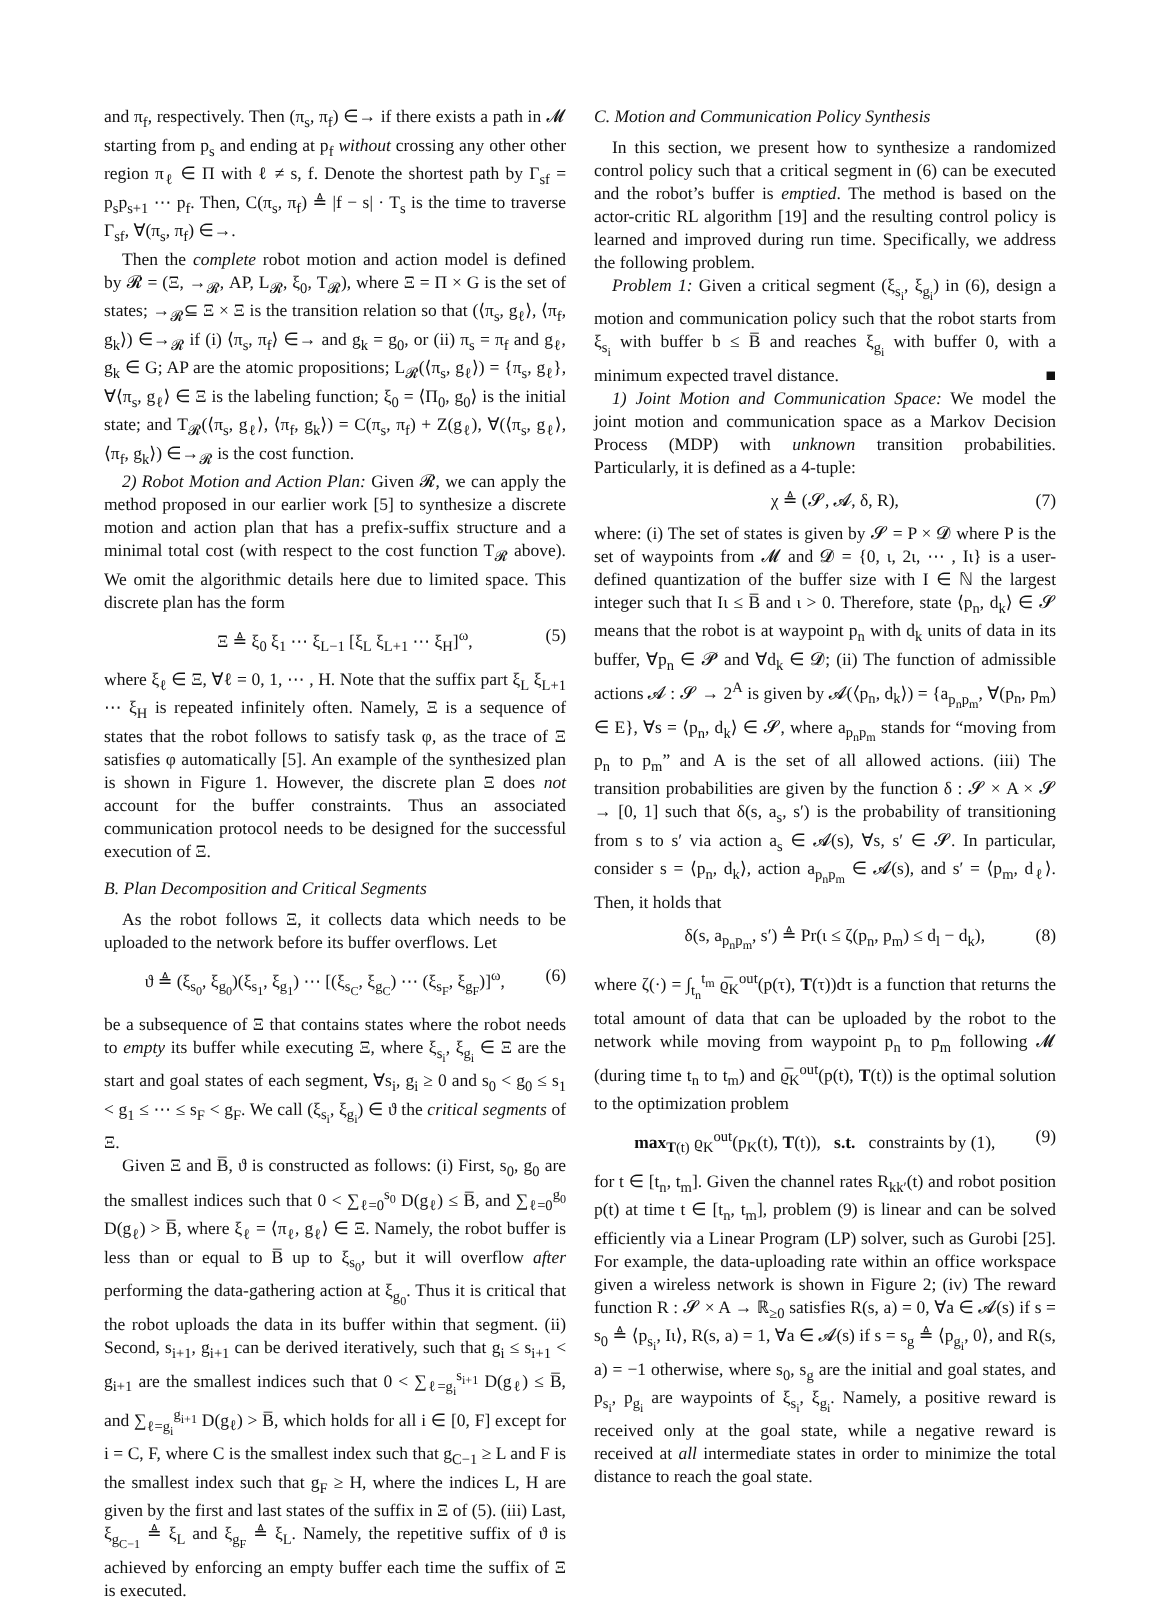and π<sub>f</sub>, respectively. Then (π<sub>s</sub>, π<sub>f</sub>) ∈→ if there exists a path in 𝓜 starting from p<sub>s</sub> and ending at p<sub>f</sub> without crossing any other other region π<sub>ℓ</sub> ∈ Π with ℓ ≠ s, f. Denote the shortest path by Γ<sub>sf</sub> = p<sub>s</sub>p<sub>s+1</sub> ⋯ p<sub>f</sub>. Then, C(π<sub>s</sub>, π<sub>f</sub>) ≜ |f − s| · T<sub>s</sub> is the time to traverse Γ<sub>sf</sub>, ∀(π<sub>s</sub>, π<sub>f</sub>) ∈→.
Then the complete robot motion and action model is defined by 𝓡 = (Ξ, →<sub>𝓡</sub>, AP, L<sub>𝓡</sub>, ξ<sub>0</sub>, T<sub>𝓡</sub>), where Ξ = Π × G is the set of states; →<sub>𝓡</sub>⊆ Ξ × Ξ is the transition relation so that (⟨π<sub>s</sub>, g<sub>ℓ</sub>⟩, ⟨π<sub>f</sub>, g<sub>k</sub>⟩) ∈→<sub>𝓡</sub> if (i) ⟨π<sub>s</sub>, π<sub>f</sub>⟩ ∈→ and g<sub>k</sub> = g<sub>0</sub>, or (ii) π<sub>s</sub> = π<sub>f</sub> and g<sub>ℓ</sub>, g<sub>k</sub> ∈ G; AP are the atomic propositions; L<sub>𝓡</sub>(⟨π<sub>s</sub>, g<sub>ℓ</sub>⟩) = {π<sub>s</sub>, g<sub>ℓ</sub>}, ∀⟨π<sub>s</sub>, g<sub>ℓ</sub>⟩ ∈ Ξ is the labeling function; ξ<sub>0</sub> = ⟨Π<sub>0</sub>, g<sub>0</sub>⟩ is the initial state; and T<sub>𝓡</sub>(⟨π<sub>s</sub>, g<sub>ℓ</sub>⟩, ⟨π<sub>f</sub>, g<sub>k</sub>⟩) = C(π<sub>s</sub>, π<sub>f</sub>) + Z(g<sub>ℓ</sub>), ∀(⟨π<sub>s</sub>, g<sub>ℓ</sub>⟩, ⟨π<sub>f</sub>, g<sub>k</sub>⟩) ∈→<sub>𝓡</sub> is the cost function.
2) Robot Motion and Action Plan: Given 𝓡, we can apply the method proposed in our earlier work [5] to synthesize a discrete motion and action plan that has a prefix-suffix structure and a minimal total cost (with respect to the cost function T<sub>𝓡</sub> above). We omit the algorithmic details here due to limited space. This discrete plan has the form
Ξ ≜ ξ<sub>0</sub> ξ<sub>1</sub> ⋯ ξ<sub>L−1</sub> [ξ<sub>L</sub> ξ<sub>L+1</sub> ⋯ ξ<sub>H</sub>]<sup>ω</sup>, (5)
where ξ<sub>ℓ</sub> ∈ Ξ, ∀ℓ = 0, 1, ⋯ , H. Note that the suffix part ξ<sub>L</sub> ξ<sub>L+1</sub> ⋯ ξ<sub>H</sub> is repeated infinitely often. Namely, Ξ is a sequence of states that the robot follows to satisfy task φ, as the trace of Ξ satisfies φ automatically [5]. An example of the synthesized plan is shown in Figure 1. However, the discrete plan Ξ does not account for the buffer constraints. Thus an associated communication protocol needs to be designed for the successful execution of Ξ.
B. Plan Decomposition and Critical Segments
As the robot follows Ξ, it collects data which needs to be uploaded to the network before its buffer overflows. Let
ϑ ≜ (ξ<sub>s<sub>0</sub></sub>, ξ<sub>g<sub>0</sub></sub>)(ξ<sub>s<sub>1</sub></sub>, ξ<sub>g<sub>1</sub></sub>) ⋯ [(ξ<sub>s<sub>C</sub></sub>, ξ<sub>g<sub>C</sub></sub>) ⋯ (ξ<sub>s<sub>F</sub></sub>, ξ<sub>g<sub>F</sub></sub>)]<sup>ω</sup>, (6)
be a subsequence of Ξ that contains states where the robot needs to empty its buffer while executing Ξ, where ξ<sub>s<sub>i</sub></sub>, ξ<sub>g<sub>i</sub></sub> ∈ Ξ are the start and goal states of each segment, ∀s<sub>i</sub>, g<sub>i</sub> ≥ 0 and s<sub>0</sub> < g<sub>0</sub> ≤ s<sub>1</sub> < g<sub>1</sub> ≤ ⋯ ≤ s<sub>F</sub> < g<sub>F</sub>. We call (ξ<sub>s<sub>i</sub></sub>, ξ<sub>g<sub>i</sub></sub>) ∈ ϑ the critical segments of Ξ.
Given Ξ and B̅, ϑ is constructed as follows: (i) First, s<sub>0</sub>, g<sub>0</sub> are the smallest indices such that 0 < ∑<sub>ℓ=0</sub><sup>s<sub>0</sub></sup> D(g<sub>ℓ</sub>) ≤ B̅, and ∑<sub>ℓ=0</sub><sup>g<sub>0</sub></sup> D(g<sub>ℓ</sub>) > B̅, where ξ<sub>ℓ</sub> = ⟨π<sub>ℓ</sub>, g<sub>ℓ</sub>⟩ ∈ Ξ. Namely, the robot buffer is less than or equal to B̅ up to ξ<sub>s<sub>0</sub></sub>, but it will overflow after performing the data-gathering action at ξ<sub>g<sub>0</sub></sub>. Thus it is critical that the robot uploads the data in its buffer within that segment. (ii) Second, s<sub>i+1</sub>, g<sub>i+1</sub> can be derived iteratively, such that g<sub>i</sub> ≤ s<sub>i+1</sub> < g<sub>i+1</sub> are the smallest indices such that 0 < ∑<sub>ℓ=g<sub>i</sub></sub><sup>s<sub>i+1</sub></sup> D(g<sub>ℓ</sub>) ≤ B̅, and ∑<sub>ℓ=g<sub>i</sub></sub><sup>g<sub>i+1</sub></sup> D(g<sub>ℓ</sub>) > B̅, which holds for all i ∈ [0, F] except for i = C, F, where C is the smallest index such that g<sub>C−1</sub> ≥ L and F is the smallest index such that g<sub>F</sub> ≥ H, where the indices L, H are given by the first and last states of the suffix in Ξ of (5). (iii) Last, ξ<sub>g<sub>C−1</sub></sub> ≜ ξ<sub>L</sub> and ξ<sub>g<sub>F</sub></sub> ≜ ξ<sub>L</sub>. Namely, the repetitive suffix of ϑ is achieved by enforcing an empty buffer each time the suffix of Ξ is executed.
C. Motion and Communication Policy Synthesis
In this section, we present how to synthesize a randomized control policy such that a critical segment in (6) can be executed and the robot’s buffer is emptied. The method is based on the actor-critic RL algorithm [19] and the resulting control policy is learned and improved during run time. Specifically, we address the following problem.
Problem 1: Given a critical segment (ξ<sub>s<sub>i</sub></sub>, ξ<sub>g<sub>i</sub></sub>) in (6), design a motion and communication policy such that the robot starts from ξ<sub>s<sub>i</sub></sub> with buffer b ≤ B̅ and reaches ξ<sub>g<sub>i</sub></sub> with buffer 0, with a minimum expected travel distance. ■
1) Joint Motion and Communication Space: We model the joint motion and communication space as a Markov Decision Process (MDP) with unknown transition probabilities. Particularly, it is defined as a 4-tuple:
χ ≜ (𝓢, 𝓐, δ, R), (7)
where: (i) The set of states is given by 𝓢 = P × 𝓓 where P is the set of waypoints from 𝓜 and 𝓓 = {0, ι, 2ι, ⋯ , Iι} is a user-defined quantization of the buffer size with I ∈ ℕ the largest integer such that Iι ≤ B̅ and ι > 0. Therefore, state ⟨p<sub>n</sub>, d<sub>k</sub>⟩ ∈ 𝓢 means that the robot is at waypoint p<sub>n</sub> with d<sub>k</sub> units of data in its buffer, ∀p<sub>n</sub> ∈ 𝓟 and ∀d<sub>k</sub> ∈ 𝓓; (ii) The function of admissible actions 𝓐 : 𝓢 → 2<sup>A</sup> is given by 𝓐(⟨p<sub>n</sub>, d<sub>k</sub>⟩) = {a<sub>p<sub>n</sub>p<sub>m</sub></sub>, ∀(p<sub>n</sub>, p<sub>m</sub>) ∈ E}, ∀s = ⟨p<sub>n</sub>, d<sub>k</sub>⟩ ∈ 𝓢, where a<sub>p<sub>n</sub>p<sub>m</sub></sub> stands for “moving from p<sub>n</sub> to p<sub>m</sub>” and A is the set of all allowed actions. (iii) The transition probabilities are given by the function δ : 𝓢 × A × 𝓢 → [0, 1] such that δ(s, a<sub>s</sub>, s′) is the probability of transitioning from s to s′ via action a<sub>s</sub> ∈ 𝓐(s), ∀s, s′ ∈ 𝓢. In particular, consider s = ⟨p<sub>n</sub>, d<sub>k</sub>⟩, action a<sub>p<sub>n</sub>p<sub>m</sub></sub> ∈ 𝓐(s), and s′ = ⟨p<sub>m</sub>, d<sub>ℓ</sub>⟩. Then, it holds that
δ(s, a<sub>p<sub>n</sub>p<sub>m</sub></sub>, s′) ≜ Pr(ι ≤ ζ(p<sub>n</sub>, p<sub>m</sub>) ≤ d<sub>l</sub> − d<sub>k</sub>), (8)
where ζ(·) = ∫<sub>t<sub>n</sub></sub><sup>t<sub>m</sub></sup> ϱ̅<sub>K</sub><sup>out</sup>(p(τ), T(τ))dτ is a function that returns the total amount of data that can be uploaded by the robot to the network while moving from waypoint p<sub>n</sub> to p<sub>m</sub> following 𝓜 (during time t<sub>n</sub> to t<sub>m</sub>) and ϱ̅<sub>K</sub><sup>out</sup>(p(t), T(t)) is the optimal solution to the optimization problem
max<sub>T(t)</sub> ϱ<sub>K</sub><sup>out</sup>(p<sub>K</sub>(t), T(t)), s.t. constraints by (1), (9)
for t ∈ [t<sub>n</sub>, t<sub>m</sub>]. Given the channel rates R<sub>kk′</sub>(t) and robot position p(t) at time t ∈ [t<sub>n</sub>, t<sub>m</sub>], problem (9) is linear and can be solved efficiently via a Linear Program (LP) solver, such as Gurobi [25]. For example, the data-uploading rate within an office workspace given a wireless network is shown in Figure 2; (iv) The reward function R : 𝓢 × A → ℝ<sub>≥0</sub> satisfies R(s, a) = 0, ∀a ∈ 𝓐(s) if s = s<sub>0</sub> ≜ ⟨p<sub>s<sub>i</sub></sub>, Iι⟩, R(s, a) = 1, ∀a ∈ 𝓐(s) if s = s<sub>g</sub> ≜ ⟨p<sub>g<sub>i</sub></sub>, 0⟩, and R(s, a) = −1 otherwise, where s<sub>0</sub>, s<sub>g</sub> are the initial and goal states, and p<sub>s<sub>i</sub></sub>, p<sub>g<sub>i</sub></sub> are waypoints of ξ<sub>s<sub>i</sub></sub>, ξ<sub>g<sub>i</sub></sub>. Namely, a positive reward is received only at the goal state, while a negative reward is received at all intermediate states in order to minimize the total distance to reach the goal state.